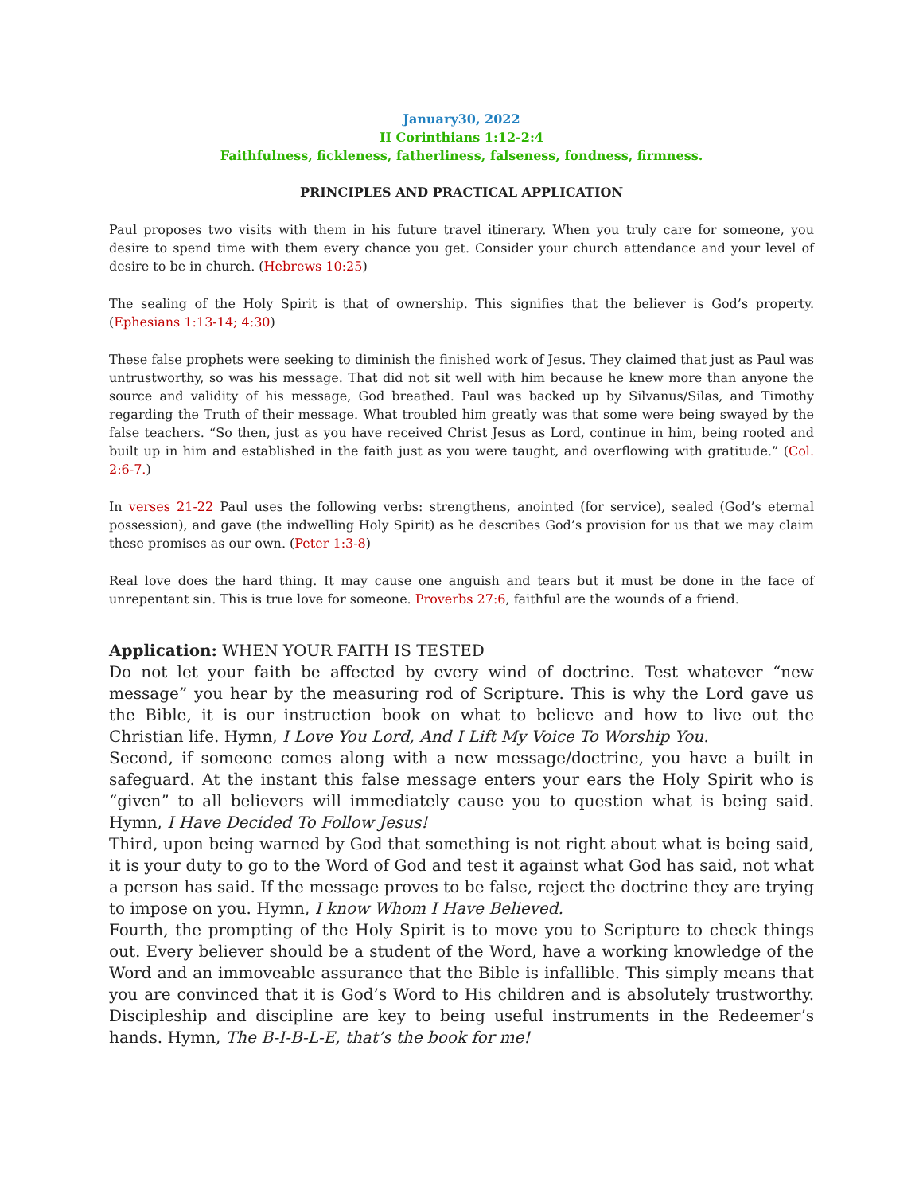January30, 2022
II Corinthians 1:12-2:4
Faithfulness, fickleness, fatherliness, falseness, fondness, firmness.
PRINCIPLES AND PRACTICAL APPLICATION
Paul proposes two visits with them in his future travel itinerary. When you truly care for someone, you desire to spend time with them every chance you get. Consider your church attendance and your level of desire to be in church. (Hebrews 10:25)
The sealing of the Holy Spirit is that of ownership. This signifies that the believer is God’s property. (Ephesians 1:13-14; 4:30)
These false prophets were seeking to diminish the finished work of Jesus. They claimed that just as Paul was untrustworthy, so was his message. That did not sit well with him because he knew more than anyone the source and validity of his message, God breathed. Paul was backed up by Silvanus/Silas, and Timothy regarding the Truth of their message. What troubled him greatly was that some were being swayed by the false teachers. “So then, just as you have received Christ Jesus as Lord, continue in him, being rooted and built up in him and established in the faith just as you were taught, and overflowing with gratitude.” (Col. 2:6-7.)
In verses 21-22 Paul uses the following verbs: strengthens, anointed (for service), sealed (God’s eternal possession), and gave (the indwelling Holy Spirit) as he describes God’s provision for us that we may claim these promises as our own. (Peter 1:3-8)
Real love does the hard thing. It may cause one anguish and tears but it must be done in the face of unrepentant sin. This is true love for someone. Proverbs 27:6, faithful are the wounds of a friend.
Application: WHEN YOUR FAITH IS TESTED
Do not let your faith be affected by every wind of doctrine. Test whatever “new message” you hear by the measuring rod of Scripture. This is why the Lord gave us the Bible, it is our instruction book on what to believe and how to live out the Christian life. Hymn, I Love You Lord, And I Lift My Voice To Worship You.
Second, if someone comes along with a new message/doctrine, you have a built in safeguard. At the instant this false message enters your ears the Holy Spirit who is “given” to all believers will immediately cause you to question what is being said. Hymn, I Have Decided To Follow Jesus!
Third, upon being warned by God that something is not right about what is being said, it is your duty to go to the Word of God and test it against what God has said, not what a person has said. If the message proves to be false, reject the doctrine they are trying to impose on you. Hymn, I know Whom I Have Believed.
Fourth, the prompting of the Holy Spirit is to move you to Scripture to check things out. Every believer should be a student of the Word, have a working knowledge of the Word and an immoveable assurance that the Bible is infallible. This simply means that you are convinced that it is God’s Word to His children and is absolutely trustworthy. Discipleship and discipline are key to being useful instruments in the Redeemer’s hands. Hymn, The B-I-B-L-E, that’s the book for me!